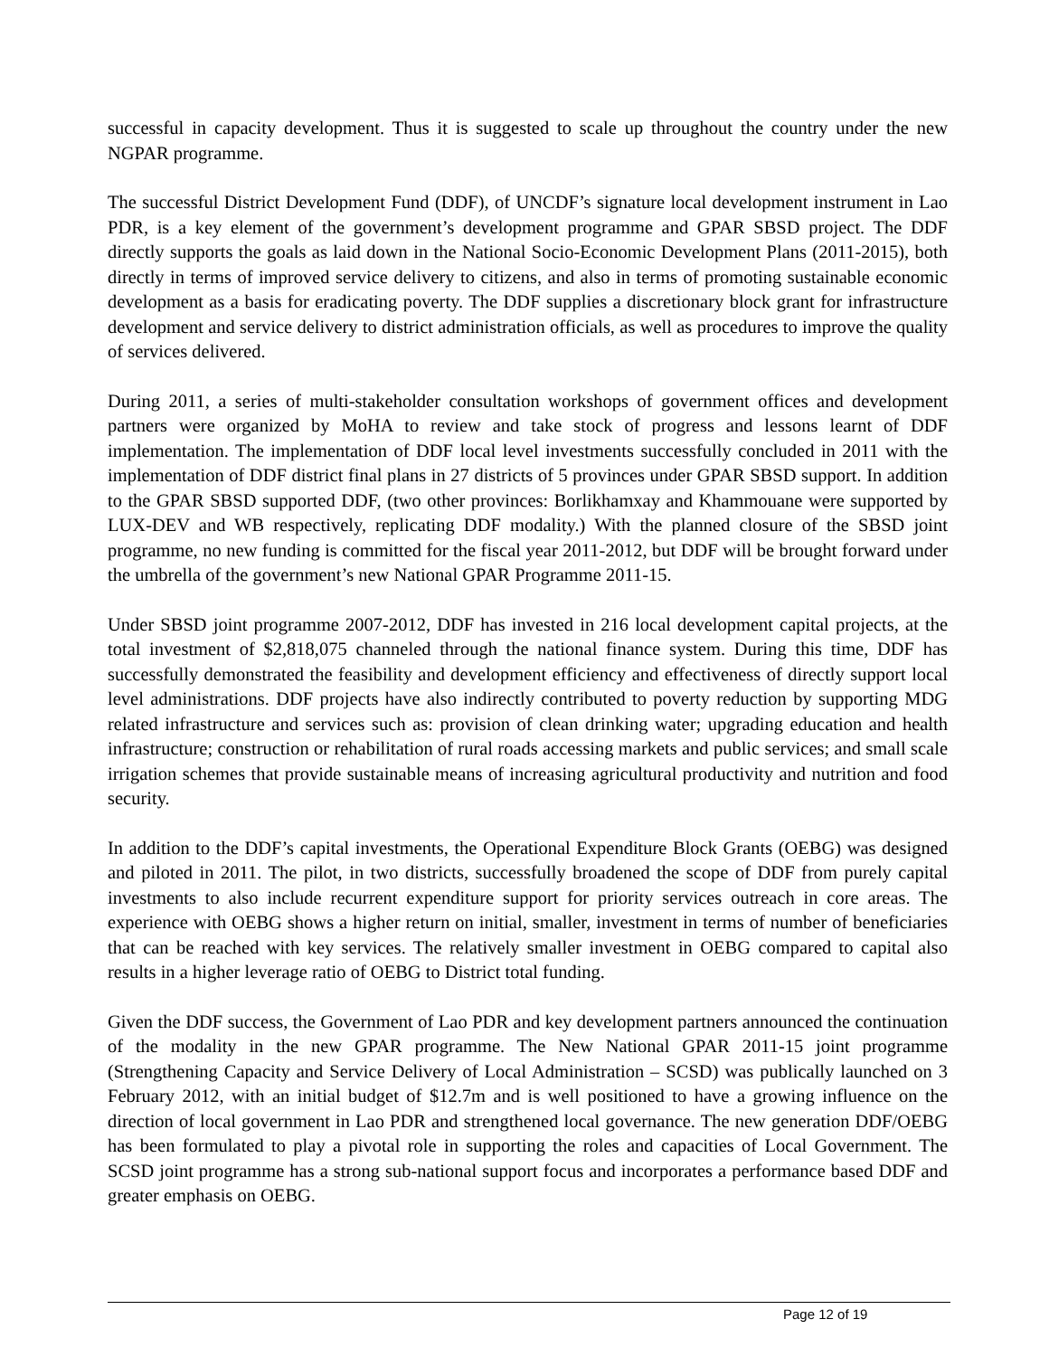successful in capacity development. Thus it is suggested to scale up throughout the country under the new NGPAR programme.
The successful District Development Fund (DDF), of UNCDF’s signature local development instrument in Lao PDR, is a key element of the government’s development programme and GPAR SBSD project. The DDF directly supports the goals as laid down in the National Socio-Economic Development Plans (2011-2015), both directly in terms of improved service delivery to citizens, and also in terms of promoting sustainable economic development as a basis for eradicating poverty. The DDF supplies a discretionary block grant for infrastructure development and service delivery to district administration officials, as well as procedures to improve the quality of services delivered.
During 2011, a series of multi-stakeholder consultation workshops of government offices and development partners were organized by MoHA to review and take stock of progress and lessons learnt of DDF implementation. The implementation of DDF local level investments successfully concluded in 2011 with the implementation of DDF district final plans in 27 districts of 5 provinces under GPAR SBSD support. In addition to the GPAR SBSD supported DDF, (two other provinces: Borlikhamxay and Khammouane were supported by LUX-DEV and WB respectively, replicating DDF modality.) With the planned closure of the SBSD joint programme, no new funding is committed for the fiscal year 2011-2012, but DDF will be brought forward under the umbrella of the government’s new National GPAR Programme 2011-15.
Under SBSD joint programme 2007-2012, DDF has invested in 216 local development capital projects, at the total investment of $2,818,075 channeled through the national finance system. During this time, DDF has successfully demonstrated the feasibility and development efficiency and effectiveness of directly support local level administrations. DDF projects have also indirectly contributed to poverty reduction by supporting MDG related infrastructure and services such as: provision of clean drinking water; upgrading education and health infrastructure; construction or rehabilitation of rural roads accessing markets and public services; and small scale irrigation schemes that provide sustainable means of increasing agricultural productivity and nutrition and food security.
In addition to the DDF’s capital investments, the Operational Expenditure Block Grants (OEBG) was designed and piloted in 2011. The pilot, in two districts, successfully broadened the scope of DDF from purely capital investments to also include recurrent expenditure support for priority services outreach in core areas. The experience with OEBG shows a higher return on initial, smaller, investment in terms of number of beneficiaries that can be reached with key services. The relatively smaller investment in OEBG compared to capital also results in a higher leverage ratio of OEBG to District total funding.
Given the DDF success, the Government of Lao PDR and key development partners announced the continuation of the modality in the new GPAR programme. The New National GPAR 2011-15 joint programme (Strengthening Capacity and Service Delivery of Local Administration – SCSD) was publically launched on 3 February 2012, with an initial budget of $12.7m and is well positioned to have a growing influence on the direction of local government in Lao PDR and strengthened local governance. The new generation DDF/OEBG has been formulated to play a pivotal role in supporting the roles and capacities of Local Government. The SCSD joint programme has a strong sub-national support focus and incorporates a performance based DDF and greater emphasis on OEBG.
Page 12 of 19